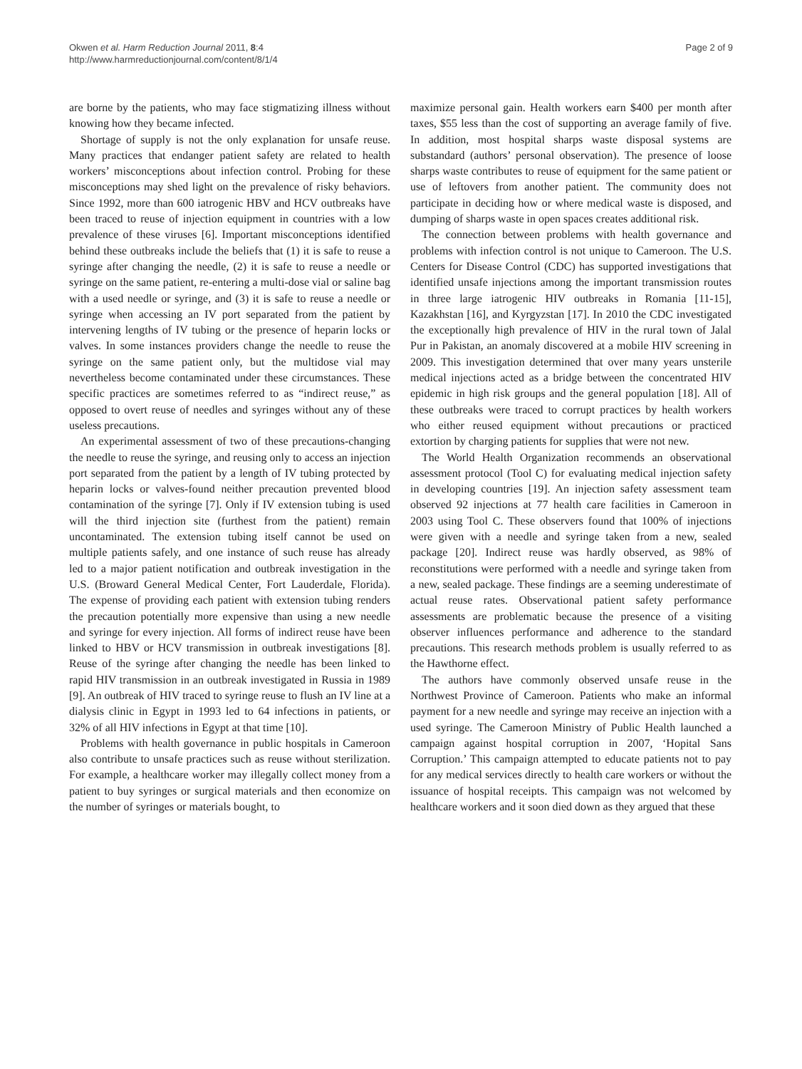Okwen et al. Harm Reduction Journal 2011, 8:4
http://www.harmreductionjournal.com/content/8/1/4
Page 2 of 9
are borne by the patients, who may face stigmatizing illness without knowing how they became infected.
Shortage of supply is not the only explanation for unsafe reuse. Many practices that endanger patient safety are related to health workers’ misconceptions about infection control. Probing for these misconceptions may shed light on the prevalence of risky behaviors. Since 1992, more than 600 iatrogenic HBV and HCV outbreaks have been traced to reuse of injection equipment in countries with a low prevalence of these viruses [6]. Important misconceptions identified behind these outbreaks include the beliefs that (1) it is safe to reuse a syringe after changing the needle, (2) it is safe to reuse a needle or syringe on the same patient, re-entering a multi-dose vial or saline bag with a used needle or syringe, and (3) it is safe to reuse a needle or syringe when accessing an IV port separated from the patient by intervening lengths of IV tubing or the presence of heparin locks or valves. In some instances providers change the needle to reuse the syringe on the same patient only, but the multidose vial may nevertheless become contaminated under these circumstances. These specific practices are sometimes referred to as “indirect reuse,” as opposed to overt reuse of needles and syringes without any of these useless precautions.
An experimental assessment of two of these precautions-changing the needle to reuse the syringe, and reusing only to access an injection port separated from the patient by a length of IV tubing protected by heparin locks or valves-found neither precaution prevented blood contamination of the syringe [7]. Only if IV extension tubing is used will the third injection site (furthest from the patient) remain uncontaminated. The extension tubing itself cannot be used on multiple patients safely, and one instance of such reuse has already led to a major patient notification and outbreak investigation in the U.S. (Broward General Medical Center, Fort Lauderdale, Florida). The expense of providing each patient with extension tubing renders the precaution potentially more expensive than using a new needle and syringe for every injection. All forms of indirect reuse have been linked to HBV or HCV transmission in outbreak investigations [8]. Reuse of the syringe after changing the needle has been linked to rapid HIV transmission in an outbreak investigated in Russia in 1989 [9]. An outbreak of HIV traced to syringe reuse to flush an IV line at a dialysis clinic in Egypt in 1993 led to 64 infections in patients, or 32% of all HIV infections in Egypt at that time [10].
Problems with health governance in public hospitals in Cameroon also contribute to unsafe practices such as reuse without sterilization. For example, a healthcare worker may illegally collect money from a patient to buy syringes or surgical materials and then economize on the number of syringes or materials bought, to
maximize personal gain. Health workers earn $400 per month after taxes, $55 less than the cost of supporting an average family of five. In addition, most hospital sharps waste disposal systems are substandard (authors’ personal observation). The presence of loose sharps waste contributes to reuse of equipment for the same patient or use of leftovers from another patient. The community does not participate in deciding how or where medical waste is disposed, and dumping of sharps waste in open spaces creates additional risk.
The connection between problems with health governance and problems with infection control is not unique to Cameroon. The U.S. Centers for Disease Control (CDC) has supported investigations that identified unsafe injections among the important transmission routes in three large iatrogenic HIV outbreaks in Romania [11-15], Kazakhstan [16], and Kyrgyzstan [17]. In 2010 the CDC investigated the exceptionally high prevalence of HIV in the rural town of Jalal Pur in Pakistan, an anomaly discovered at a mobile HIV screening in 2009. This investigation determined that over many years unsterile medical injections acted as a bridge between the concentrated HIV epidemic in high risk groups and the general population [18]. All of these outbreaks were traced to corrupt practices by health workers who either reused equipment without precautions or practiced extortion by charging patients for supplies that were not new.
The World Health Organization recommends an observational assessment protocol (Tool C) for evaluating medical injection safety in developing countries [19]. An injection safety assessment team observed 92 injections at 77 health care facilities in Cameroon in 2003 using Tool C. These observers found that 100% of injections were given with a needle and syringe taken from a new, sealed package [20]. Indirect reuse was hardly observed, as 98% of reconstitutions were performed with a needle and syringe taken from a new, sealed package. These findings are a seeming underestimate of actual reuse rates. Observational patient safety performance assessments are problematic because the presence of a visiting observer influences performance and adherence to the standard precautions. This research methods problem is usually referred to as the Hawthorne effect.
The authors have commonly observed unsafe reuse in the Northwest Province of Cameroon. Patients who make an informal payment for a new needle and syringe may receive an injection with a used syringe. The Cameroon Ministry of Public Health launched a campaign against hospital corruption in 2007, ‘Hopital Sans Corruption.’ This campaign attempted to educate patients not to pay for any medical services directly to health care workers or without the issuance of hospital receipts. This campaign was not welcomed by healthcare workers and it soon died down as they argued that these